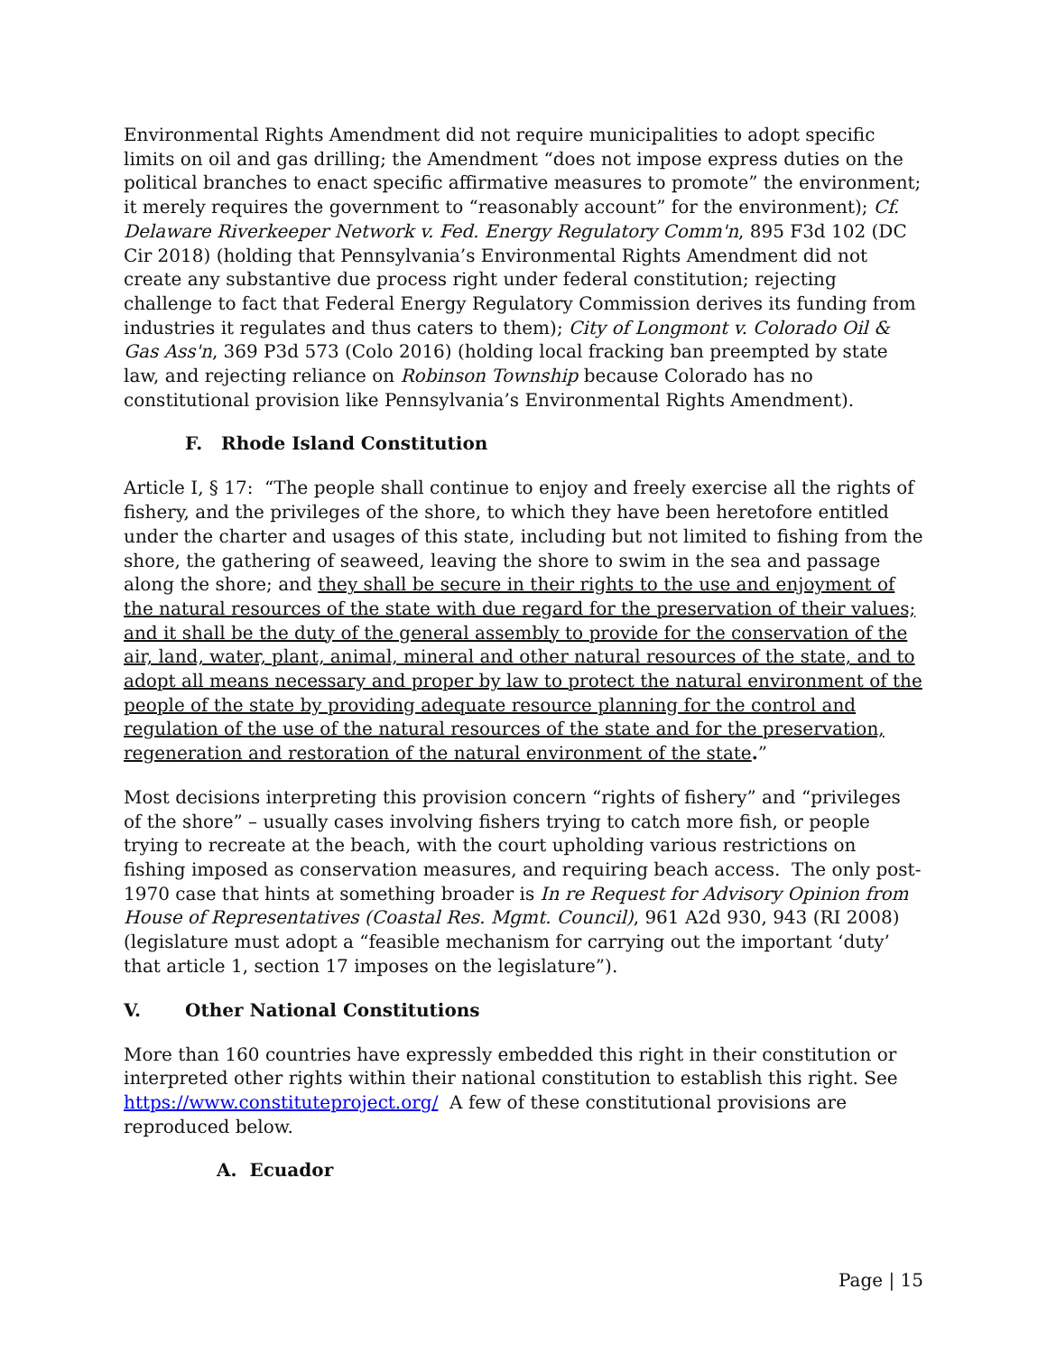Environmental Rights Amendment did not require municipalities to adopt specific limits on oil and gas drilling; the Amendment “does not impose express duties on the political branches to enact specific affirmative measures to promote” the environment; it merely requires the government to “reasonably account” for the environment); Cf. Delaware Riverkeeper Network v. Fed. Energy Regulatory Comm'n, 895 F3d 102 (DC Cir 2018) (holding that Pennsylvania’s Environmental Rights Amendment did not create any substantive due process right under federal constitution; rejecting challenge to fact that Federal Energy Regulatory Commission derives its funding from industries it regulates and thus caters to them); City of Longmont v. Colorado Oil & Gas Ass'n, 369 P3d 573 (Colo 2016) (holding local fracking ban preempted by state law, and rejecting reliance on Robinson Township because Colorado has no constitutional provision like Pennsylvania’s Environmental Rights Amendment).
F. Rhode Island Constitution
Article I, § 17: “The people shall continue to enjoy and freely exercise all the rights of fishery, and the privileges of the shore, to which they have been heretofore entitled under the charter and usages of this state, including but not limited to fishing from the shore, the gathering of seaweed, leaving the shore to swim in the sea and passage along the shore; and they shall be secure in their rights to the use and enjoyment of the natural resources of the state with due regard for the preservation of their values; and it shall be the duty of the general assembly to provide for the conservation of the air, land, water, plant, animal, mineral and other natural resources of the state, and to adopt all means necessary and proper by law to protect the natural environment of the people of the state by providing adequate resource planning for the control and regulation of the use of the natural resources of the state and for the preservation, regeneration and restoration of the natural environment of the state.”
Most decisions interpreting this provision concern “rights of fishery” and “privileges of the shore” – usually cases involving fishers trying to catch more fish, or people trying to recreate at the beach, with the court upholding various restrictions on fishing imposed as conservation measures, and requiring beach access. The only post-1970 case that hints at something broader is In re Request for Advisory Opinion from House of Representatives (Coastal Res. Mgmt. Council), 961 A2d 930, 943 (RI 2008) (legislature must adopt a “feasible mechanism for carrying out the important ‘duty’ that article 1, section 17 imposes on the legislature”).
V. Other National Constitutions
More than 160 countries have expressly embedded this right in their constitution or interpreted other rights within their national constitution to establish this right. See https://www.constituteproject.org/ A few of these constitutional provisions are reproduced below.
A. Ecuador
Page | 15